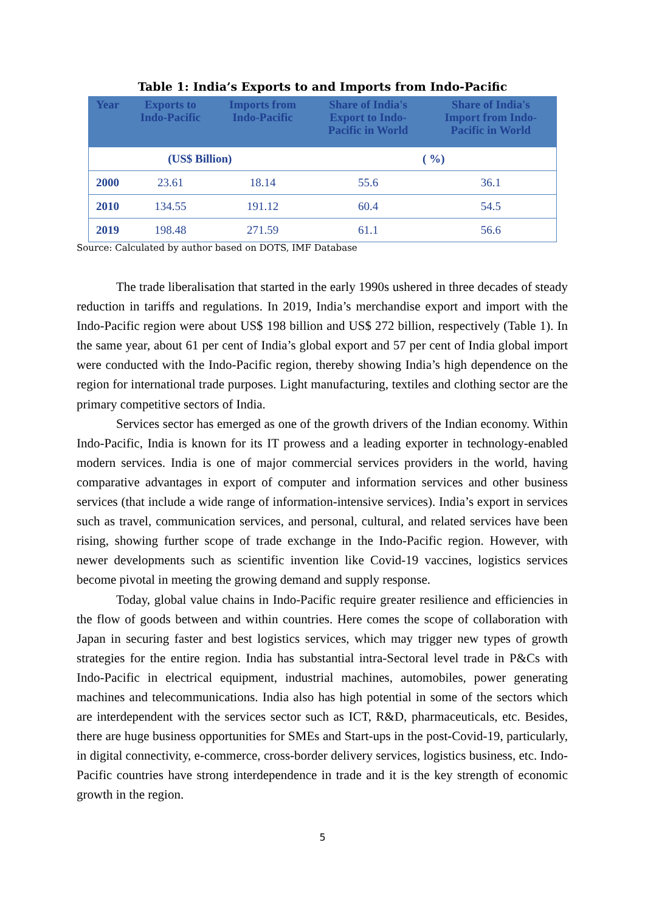Table 1: India’s Exports to and Imports from Indo-Pacific
| Year | Exports to Indo-Pacific | Imports from Indo-Pacific | Share of India's Export to Indo- Pacific in World | Share of India's Import from Indo- Pacific in World |
| --- | --- | --- | --- | --- |
| (US$ Billion) | | | ( %) | |
| 2000 | 23.61 | 18.14 | 55.6 | 36.1 |
| 2010 | 134.55 | 191.12 | 60.4 | 54.5 |
| 2019 | 198.48 | 271.59 | 61.1 | 56.6 |
Source: Calculated by author based on DOTS, IMF Database
The trade liberalisation that started in the early 1990s ushered in three decades of steady reduction in tariffs and regulations. In 2019, India’s merchandise export and import with the Indo-Pacific region were about US$ 198 billion and US$ 272 billion, respectively (Table 1). In the same year, about 61 per cent of India’s global export and 57 per cent of India global import were conducted with the Indo-Pacific region, thereby showing India’s high dependence on the region for international trade purposes. Light manufacturing, textiles and clothing sector are the primary competitive sectors of India.
Services sector has emerged as one of the growth drivers of the Indian economy. Within Indo-Pacific, India is known for its IT prowess and a leading exporter in technology-enabled modern services. India is one of major commercial services providers in the world, having comparative advantages in export of computer and information services and other business services (that include a wide range of information-intensive services). India’s export in services such as travel, communication services, and personal, cultural, and related services have been rising, showing further scope of trade exchange in the Indo-Pacific region. However, with newer developments such as scientific invention like Covid-19 vaccines, logistics services become pivotal in meeting the growing demand and supply response.
Today, global value chains in Indo-Pacific require greater resilience and efficiencies in the flow of goods between and within countries. Here comes the scope of collaboration with Japan in securing faster and best logistics services, which may trigger new types of growth strategies for the entire region. India has substantial intra-Sectoral level trade in P&Cs with Indo-Pacific in electrical equipment, industrial machines, automobiles, power generating machines and telecommunications. India also has high potential in some of the sectors which are interdependent with the services sector such as ICT, R&D, pharmaceuticals, etc. Besides, there are huge business opportunities for SMEs and Start-ups in the post-Covid-19, particularly, in digital connectivity, e-commerce, cross-border delivery services, logistics business, etc. Indo-Pacific countries have strong interdependence in trade and it is the key strength of economic growth in the region.
5